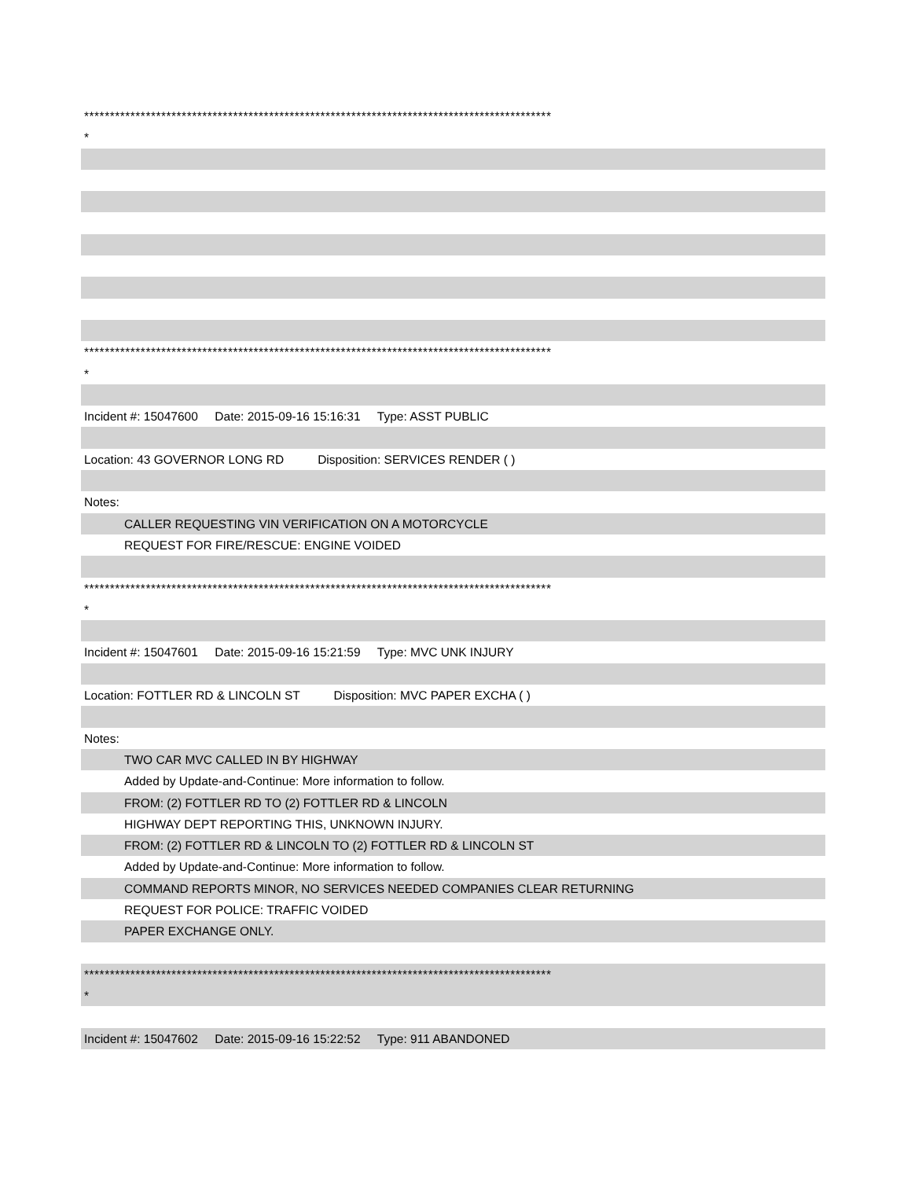*******************************************************************************************
*
*******************************************************************************************
*
Incident #: 15047600 Date: 2015-09-16 15:16:31 Type: ASST PUBLIC
Location: 43 GOVERNOR LONG RD Disposition: SERVICES RENDER ( )
Notes:
CALLER REQUESTING VIN VERIFICATION ON A MOTORCYCLE
REQUEST FOR FIRE/RESCUE: ENGINE VOIDED
*******************************************************************************************
*
Incident #: 15047601 Date: 2015-09-16 15:21:59 Type: MVC UNK INJURY
Location: FOTTLER RD & LINCOLN ST Disposition: MVC PAPER EXCHA ( )
Notes:
TWO CAR MVC CALLED IN BY HIGHWAY
Added by Update-and-Continue: More information to follow.
FROM: (2) FOTTLER RD TO (2) FOTTLER RD & LINCOLN
HIGHWAY DEPT REPORTING THIS, UNKNOWN INJURY.
FROM: (2) FOTTLER RD & LINCOLN TO (2) FOTTLER RD & LINCOLN ST
Added by Update-and-Continue: More information to follow.
COMMAND REPORTS MINOR, NO SERVICES NEEDED COMPANIES CLEAR RETURNING
REQUEST FOR POLICE: TRAFFIC VOIDED
PAPER EXCHANGE ONLY.
*******************************************************************************************
*
Incident #: 15047602 Date: 2015-09-16 15:22:52 Type: 911 ABANDONED